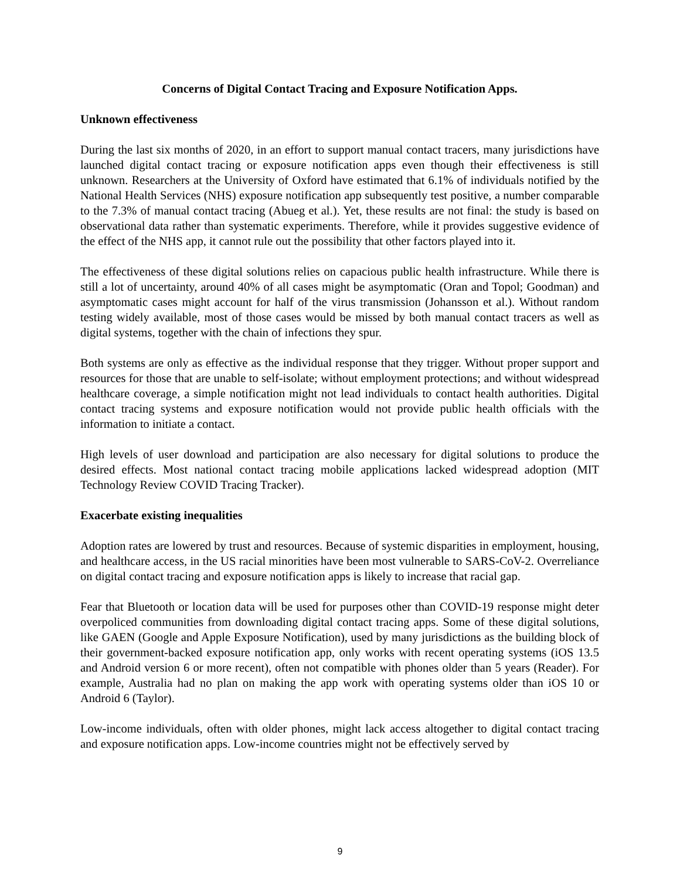Concerns of Digital Contact Tracing and Exposure Notification Apps.
Unknown effectiveness
During the last six months of 2020, in an effort to support manual contact tracers, many jurisdictions have launched digital contact tracing or exposure notification apps even though their effectiveness is still unknown. Researchers at the University of Oxford have estimated that 6.1% of individuals notified by the National Health Services (NHS) exposure notification app subsequently test positive, a number comparable to the 7.3% of manual contact tracing (Abueg et al.). Yet, these results are not final: the study is based on observational data rather than systematic experiments. Therefore, while it provides suggestive evidence of the effect of the NHS app, it cannot rule out the possibility that other factors played into it.
The effectiveness of these digital solutions relies on capacious public health infrastructure. While there is still a lot of uncertainty, around 40% of all cases might be asymptomatic (Oran and Topol; Goodman) and asymptomatic cases might account for half of the virus transmission (Johansson et al.). Without random testing widely available, most of those cases would be missed by both manual contact tracers as well as digital systems, together with the chain of infections they spur.
Both systems are only as effective as the individual response that they trigger. Without proper support and resources for those that are unable to self-isolate; without employment protections; and without widespread healthcare coverage, a simple notification might not lead individuals to contact health authorities. Digital contact tracing systems and exposure notification would not provide public health officials with the information to initiate a contact.
High levels of user download and participation are also necessary for digital solutions to produce the desired effects. Most national contact tracing mobile applications lacked widespread adoption (MIT Technology Review COVID Tracing Tracker).
Exacerbate existing inequalities
Adoption rates are lowered by trust and resources. Because of systemic disparities in employment, housing, and healthcare access, in the US racial minorities have been most vulnerable to SARS-CoV-2. Overreliance on digital contact tracing and exposure notification apps is likely to increase that racial gap.
Fear that Bluetooth or location data will be used for purposes other than COVID-19 response might deter overpoliced communities from downloading digital contact tracing apps. Some of these digital solutions, like GAEN (Google and Apple Exposure Notification), used by many jurisdictions as the building block of their government-backed exposure notification app, only works with recent operating systems (iOS 13.5 and Android version 6 or more recent), often not compatible with phones older than 5 years (Reader). For example, Australia had no plan on making the app work with operating systems older than iOS 10 or Android 6 (Taylor).
Low-income individuals, often with older phones, might lack access altogether to digital contact tracing and exposure notification apps. Low-income countries might not be effectively served by
9